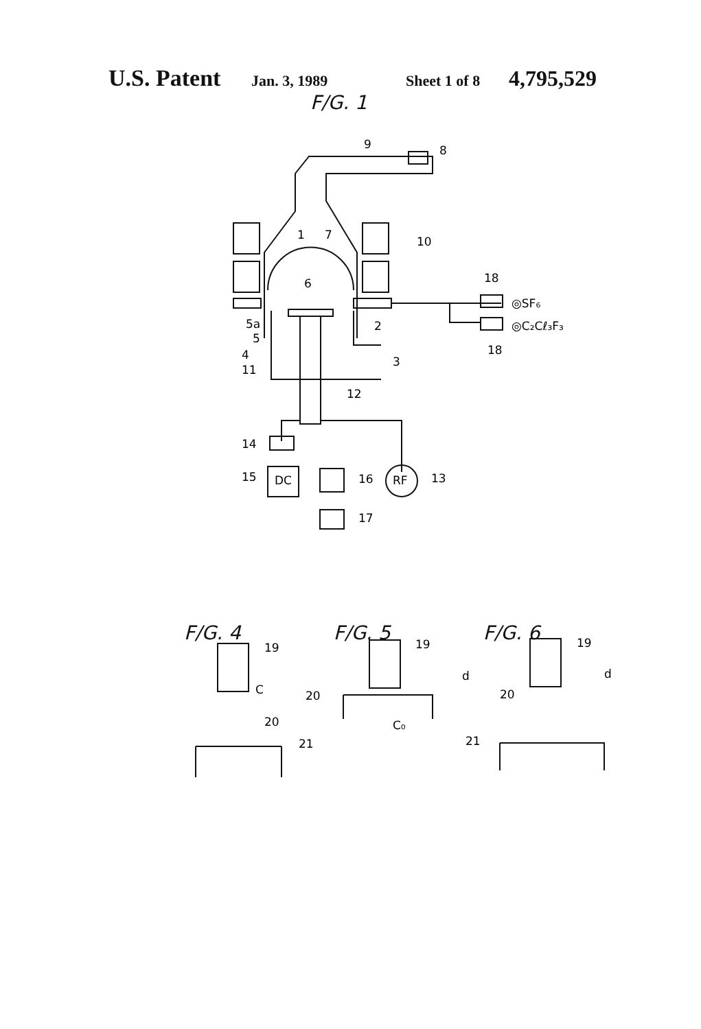U.S. Patent Jan. 3, 1989 Sheet 1 of 8 4,795,529
9
8
10
1
7
6
18
◎SF₆
◎C₂Cℓ₃F₃
18
2
5a
5
4
11
3
12
14
15
DC
RF
16
13
17
19
C
20
21
19
d
20
C₀
19
d
20
21
F/G. 1
F/G. 4 F/G. 5 F/G. 6